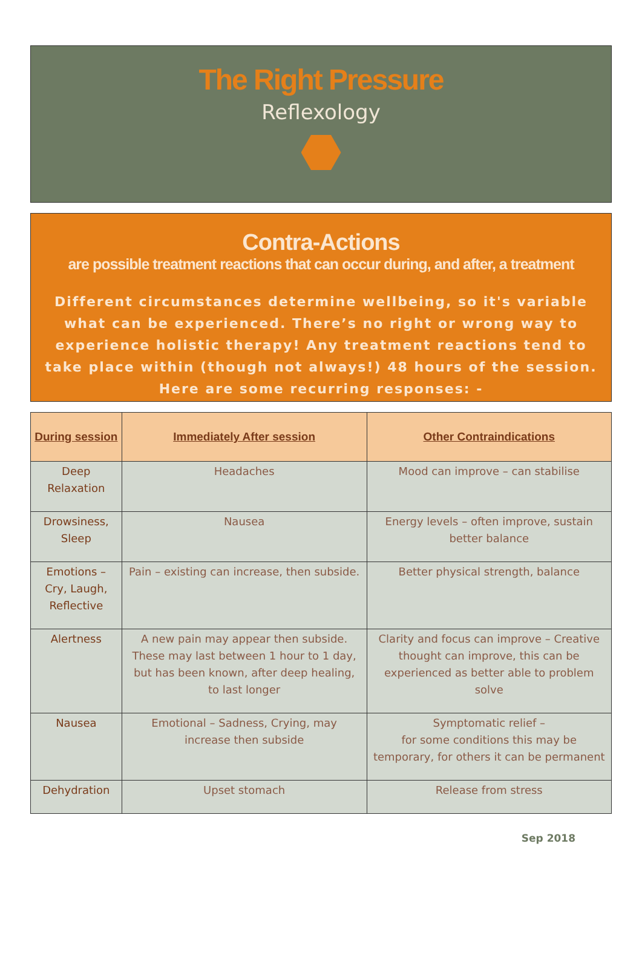The Right Pressure
Reflexology
Contra-Actions
are possible treatment reactions that can occur during, and after, a treatment
Different circumstances determine wellbeing, so it's variable what can be experienced. There’s no right or wrong way to experience holistic therapy! Any treatment reactions tend to take place within (though not always!) 48 hours of the session. Here are some recurring responses: -
| During session | Immediately After session | Other Contraindications |
| --- | --- | --- |
| Deep Relaxation | Headaches | Mood can improve – can stabilise |
| Drowsiness, Sleep | Nausea | Energy levels – often improve, sustain better balance |
| Emotions – Cry, Laugh, Reflective | Pain – existing can increase, then subside. | Better physical strength, balance |
| Alertness | A new pain may appear then subside. These may last between 1 hour to 1 day, but has been known, after deep healing, to last longer | Clarity and focus can improve – Creative thought can improve, this can be experienced as better able to problem solve |
| Nausea | Emotional – Sadness, Crying, may increase then subside | Symptomatic relief – for some conditions this may be temporary, for others it can be permanent |
| Dehydration | Upset stomach | Release from stress |
Sep 2018